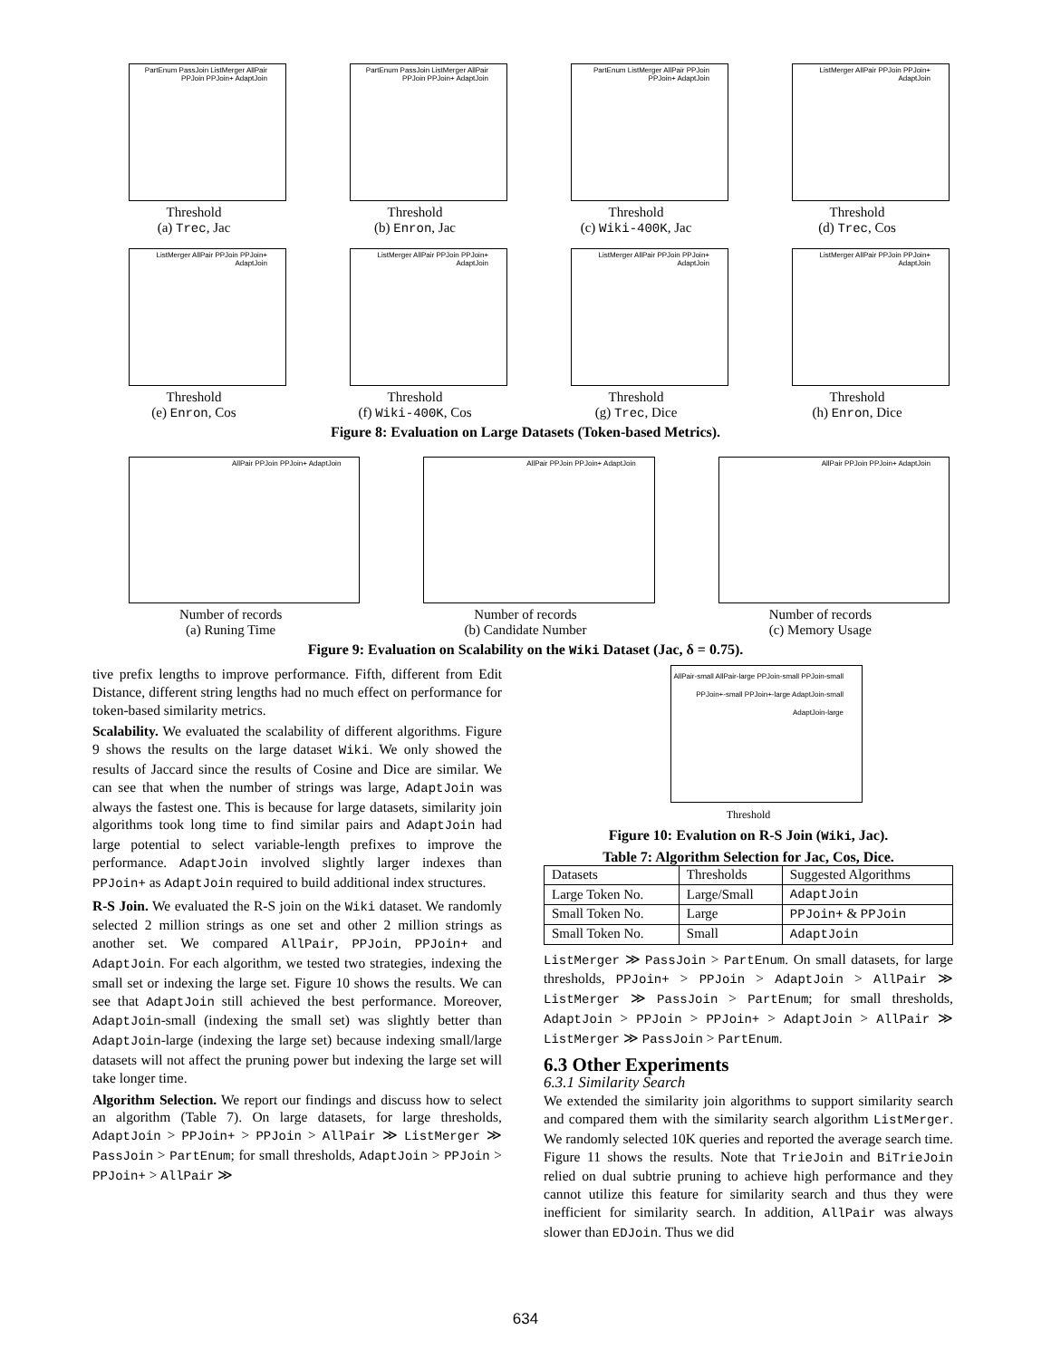PartEnum PassJoin ListMerger AllPair PPJoin PPJoin+ AdaptJoin
Threshold
(a) Trec, Jac
PartEnum PassJoin ListMerger AllPair PPJoin PPJoin+ AdaptJoin
Threshold
(b) Enron, Jac
PartEnum ListMerger AllPair PPJoin PPJoin+ AdaptJoin
Threshold
(c) Wiki-400K, Jac
ListMerger AllPair PPJoin PPJoin+ AdaptJoin
Threshold
(d) Trec, Cos
ListMerger AllPair PPJoin PPJoin+ AdaptJoin
Threshold
(e) Enron, Cos
ListMerger AllPair PPJoin PPJoin+ AdaptJoin
Threshold
(f) Wiki-400K, Cos
ListMerger AllPair PPJoin PPJoin+ AdaptJoin
Threshold
(g) Trec, Dice
ListMerger AllPair PPJoin PPJoin+ AdaptJoin
Threshold
(h) Enron, Dice
Figure 8: Evaluation on Large Datasets (Token-based Metrics).
AllPair PPJoin PPJoin+ AdaptJoin
Number of records
(a) Runing Time
AllPair PPJoin PPJoin+ AdaptJoin
Number of records
(b) Candidate Number
AllPair PPJoin PPJoin+ AdaptJoin
Number of records
(c) Memory Usage
Figure 9: Evaluation on Scalability on the Wiki Dataset (Jac, δ = 0.75).
tive prefix lengths to improve performance. Fifth, different from Edit Distance, different string lengths had no much effect on performance for token-based similarity metrics.
Scalability. We evaluated the scalability of different algorithms. Figure 9 shows the results on the large dataset Wiki. We only showed the results of Jaccard since the results of Cosine and Dice are similar. We can see that when the number of strings was large, AdaptJoin was always the fastest one. This is because for large datasets, similarity join algorithms took long time to find similar pairs and AdaptJoin had large potential to select variable-length prefixes to improve the performance. AdaptJoin involved slightly larger indexes than PPJoin+ as AdaptJoin required to build additional index structures.
R-S Join. We evaluated the R-S join on the Wiki dataset. We randomly selected 2 million strings as one set and other 2 million strings as another set. We compared AllPair, PPJoin, PPJoin+ and AdaptJoin. For each algorithm, we tested two strategies, indexing the small set or indexing the large set. Figure 10 shows the results. We can see that AdaptJoin still achieved the best performance. Moreover, AdaptJoin-small (indexing the small set) was slightly better than AdaptJoin-large (indexing the large set) because indexing small/large datasets will not affect the pruning power but indexing the large set will take longer time.
Algorithm Selection. We report our findings and discuss how to select an algorithm (Table 7). On large datasets, for large thresholds, AdaptJoin > PPJoin+ > PPJoin > AllPair ≫ ListMerger ≫ PassJoin > PartEnum; for small thresholds, AdaptJoin > PPJoin > PPJoin+ > AllPair ≫
AllPair-small AllPair-large PPJoin-small PPJoin-small PPJoin+-small PPJoin+-large AdaptJoin-small AdaptJoin-large
Threshold
Figure 10: Evalution on R-S Join (Wiki, Jac).
Table 7: Algorithm Selection for Jac, Cos, Dice.
| Datasets | Thresholds | Suggested Algorithms |
| --- | --- | --- |
| Large Token No. | Large/Small | AdaptJoin |
| Small Token No. | Large | PPJoin+ & PPJoin |
| Small Token No. | Small | AdaptJoin |
ListMerger ≫ PassJoin > PartEnum. On small datasets, for large thresholds, PPJoin+ > PPJoin > AdaptJoin > AllPair ≫ ListMerger ≫ PassJoin > PartEnum; for small thresholds, AdaptJoin > PPJoin > PPJoin+ > AdaptJoin > AllPair ≫ ListMerger ≫ PassJoin > PartEnum.
6.3 Other Experiments
6.3.1 Similarity Search
We extended the similarity join algorithms to support similarity search and compared them with the similarity search algorithm ListMerger. We randomly selected 10K queries and reported the average search time. Figure 11 shows the results. Note that TrieJoin and BiTrieJoin relied on dual subtrie pruning to achieve high performance and they cannot utilize this feature for similarity search and thus they were inefficient for similarity search. In addition, AllPair was always slower than EDJoin. Thus we did
634